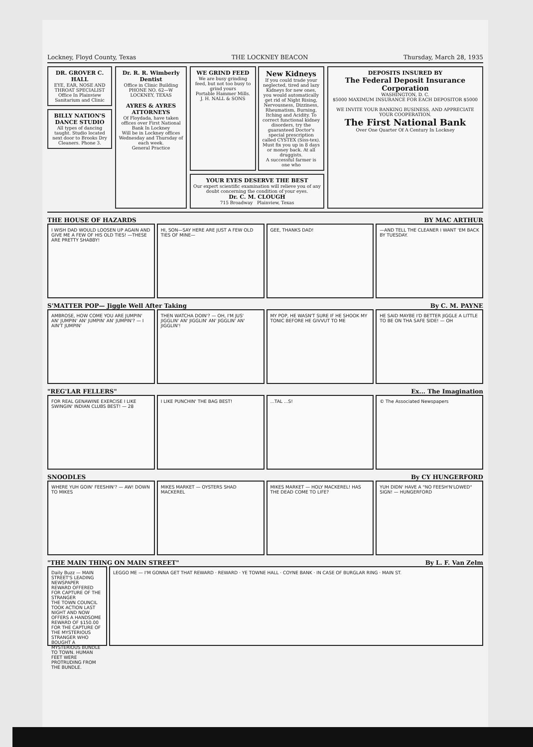Lockney, Floyd County, Texas THE LOCKNEY BEACON Thursday, March 28, 1935
DR. GROVER C. HALL
EYE, EAR, NOSE AND THROAT SPECIALIST
Office In Plainview Sanitarium and Clinic
BILLY NATION'S DANCE STUDIO
All types of dancing taught. Studio located next door to Brooks Dry Cleaners. Phone 3.
Dr. R. R. Wimberly
Dentist
Office in Clinic Building
PHONE NO. 62—W
LOCKNEY, TEXAS
AYRES & AYRES
ATTORNEYS
Of Floydada, have taken offices over First National Bank In Lockney
Will be in Lockney offices Wednesday and Thursday of each week.
General Practice
WE GRIND FEED
We are busy grinding feed, but not too busy to grind yours
Portable Hammer Mills.
J. H. NALL & SONS
New Kidneys
If you could trade your neglected, tired and lazy Kidneys for new ones, you would automatically get rid of Night Rising, Nervousness, Dizziness, Rheumatism, Burning, Itching and Acidity. To correct functional kidney disorders, try the guaranteed Doctor's special prescription called CYSTEX (Siss-tex). Must fix you up in 8 days or money back. At all druggists.
A successful farmer is one who
YOUR EYES DESERVE THE BEST
Our expert scientific examination will relieve you of any doubt concerning the condition of your eyes.
Dr. C. M. CLOUGH
715 Broadway Plainview, Texas
DEPOSITS INSURED BY
The Federal Deposit Insurance Corporation
WASHINGTON, D. C.
$5000 MAXIMUM INSURANCE FOR EACH DEPOSITOR $5000
WE INVITE YOUR BANKING BUSINESS, AND APPRECIATE YOUR COOPERATION.
The First National Bank
Over One Quarter Of A Century In Lockney
THE HOUSE OF HAZARDS BY MAC ARTHUR
I WISH DAD WOULD LOOSEN UP AGAIN AND GIVE ME A FEW OF HIS OLD TIES! —THESE ARE PRETTY SHABBY!
HI, SON—SAY HERE ARE JUST A FEW OLD TIES OF MINE—
GEE, THANKS DAD! —AND TELL THE CLEANER I WANT 'EM BACK BY TUESDAY.
S'MATTER POP— Jiggle Well After Taking By C. M. PAYNE
AMBROSE, HOW COME YOU ARE JUMPIN' AN' JUMPIN' AN' JUMPIN' AN' JUMPIN'? — I AIN'T JUMPIN'
THEN WATCHA DOIN'? — OH, I'M JUS' JIGGLIN' AN' JIGGLIN' AN' JIGGLIN' AN' JIGGLIN'!
MY POP, HE WASN'T SURE IF HE SHOOK MY TONIC BEFORE HE GIVVUT TO ME
HE SAID MAYBE I'D BETTER JIGGLE A LITTLE TO BE ON THA SAFE SIDE! — OH
"REG'LAR FELLERS" Ex... The Imagination
FOR REAL GENAWINE EXERCISE I LIKE SWINGIN' INDIAN CLUBS BEST! — 28
I LIKE PUNCHIN' THE BAG BEST! ...TAL ...S! © The Associated Newspapers
SNOODLES By CY HUNGERFORD
WHERE YUH GOIN' FEESHIN'? — AW! DOWN TO MIKES
MIKES MARKET — OYSTERS SHAD MACKEREL
MIKES MARKET — HOLY MACKEREL! HAS THE DEAD COME TO LIFE?
YUH DIDN' HAVE A "NO FEESH'N'LOWED" SIGN! — HUNGERFORD
"THE MAIN THING ON MAIN STREET" By L. F. Van Zelm
Daily Buzz — MAIN STREET'S LEADING NEWSPAPER
REWARD OFFERED FOR CAPTURE OF THE STRANGER
THE TOWN COUNCIL TOOK ACTION LAST NIGHT AND NOW OFFERS A HANDSOME REWARD OF $150.00 FOR THE CAPTURE OF THE MYSTERIOUS STRANGER WHO BOUGHT A MYSTERIOUS BUNDLE TO TOWN. HUMAN FEET WERE PROTRUDING FROM THE BUNDLE.
LEGGO ME — I'M GONNA GET THAT REWARD · REWARD · YE TOWNE HALL · COYNE BANK · IN CASE OF BURGLAR RING · MAIN ST.